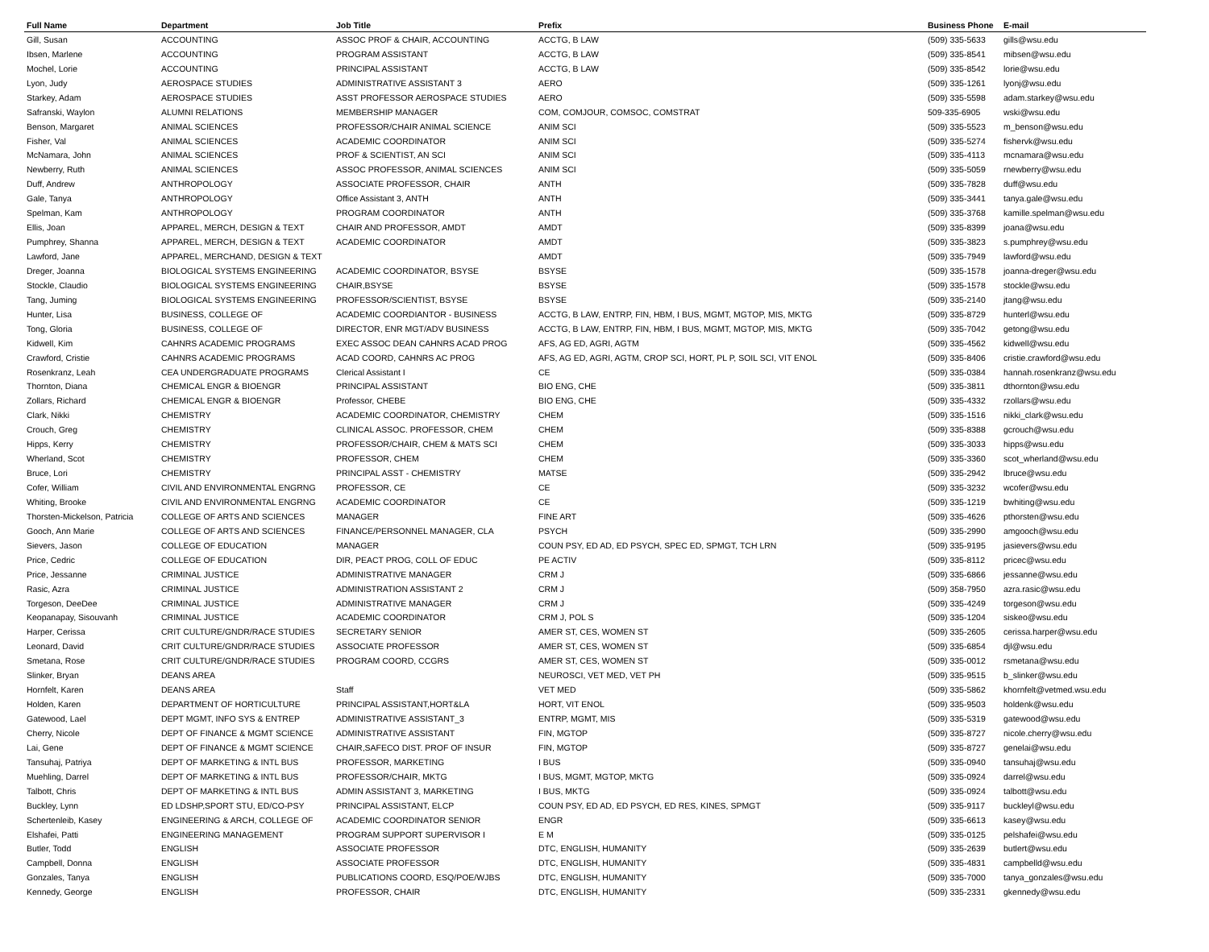| Full Name | Department | Job Title | Prefix | Business Phone | E-mail |
| --- | --- | --- | --- | --- | --- |
| Gill, Susan | ACCOUNTING | ASSOC PROF & CHAIR, ACCOUNTING | ACCTG, B LAW | (509) 335-5633 | gills@wsu.edu |
| Ibsen, Marlene | ACCOUNTING | PROGRAM ASSISTANT | ACCTG, B LAW | (509) 335-8541 | mibsen@wsu.edu |
| Mochel, Lorie | ACCOUNTING | PRINCIPAL ASSISTANT | ACCTG, B LAW | (509) 335-8542 | lorie@wsu.edu |
| Lyon, Judy | AEROSPACE STUDIES | ADMINISTRATIVE ASSISTANT 3 | AERO | (509) 335-1261 | lyonj@wsu.edu |
| Starkey, Adam | AEROSPACE STUDIES | ASST PROFESSOR AEROSPACE STUDIES | AERO | (509) 335-5598 | adam.starkey@wsu.edu |
| Safranski, Waylon | ALUMNI RELATIONS | MEMBERSHIP MANAGER | COM, COMJOUR, COMSOC, COMSTRAT | 509-335-6905 | wski@wsu.edu |
| Benson, Margaret | ANIMAL SCIENCES | PROFESSOR/CHAIR ANIMAL SCIENCE | ANIM SCI | (509) 335-5523 | m_benson@wsu.edu |
| Fisher, Val | ANIMAL SCIENCES | ACADEMIC COORDINATOR | ANIM SCI | (509) 335-5274 | fishervk@wsu.edu |
| McNamara, John | ANIMAL SCIENCES | PROF & SCIENTIST, AN SCI | ANIM SCI | (509) 335-4113 | mcnamara@wsu.edu |
| Newberry, Ruth | ANIMAL SCIENCES | ASSOC PROFESSOR, ANIMAL SCIENCES | ANIM SCI | (509) 335-5059 | rnewberry@wsu.edu |
| Duff, Andrew | ANTHROPOLOGY | ASSOCIATE PROFESSOR, CHAIR | ANTH | (509) 335-7828 | duff@wsu.edu |
| Gale, Tanya | ANTHROPOLOGY | Office Assistant 3, ANTH | ANTH | (509) 335-3441 | tanya.gale@wsu.edu |
| Spelman, Kam | ANTHROPOLOGY | PROGRAM COORDINATOR | ANTH | (509) 335-3768 | kamille.spelman@wsu.edu |
| Ellis, Joan | APPAREL, MERCH, DESIGN & TEXT | CHAIR AND PROFESSOR, AMDT | AMDT | (509) 335-8399 | joana@wsu.edu |
| Pumphrey, Shanna | APPAREL, MERCH, DESIGN & TEXT | ACADEMIC COORDINATOR | AMDT | (509) 335-3823 | s.pumphrey@wsu.edu |
| Lawford, Jane | APPAREL, MERCHAND, DESIGN & TEXT | | AMDT | (509) 335-7949 | lawford@wsu.edu |
| Dreger, Joanna | BIOLOGICAL SYSTEMS ENGINEERING | ACADEMIC COORDINATOR, BSYSE | BSYSE | (509) 335-1578 | joanna-dreger@wsu.edu |
| Stockle, Claudio | BIOLOGICAL SYSTEMS ENGINEERING | CHAIR,BSYSE | BSYSE | (509) 335-1578 | stockle@wsu.edu |
| Tang, Juming | BIOLOGICAL SYSTEMS ENGINEERING | PROFESSOR/SCIENTIST, BSYSE | BSYSE | (509) 335-2140 | jtang@wsu.edu |
| Hunter, Lisa | BUSINESS, COLLEGE OF | ACADEMIC COORDIANTOR - BUSINESS | ACCTG, B LAW, ENTRP, FIN, HBM, I BUS, MGMT, MGTOP, MIS, MKTG | (509) 335-8729 | hunterl@wsu.edu |
| Tong, Gloria | BUSINESS, COLLEGE OF | DIRECTOR, ENR MGT/ADV BUSINESS | ACCTG, B LAW, ENTRP, FIN, HBM, I BUS, MGMT, MGTOP, MIS, MKTG | (509) 335-7042 | getong@wsu.edu |
| Kidwell, Kim | CAHNRS ACADEMIC PROGRAMS | EXEC ASSOC DEAN CAHNRS ACAD PROG | AFS, AG ED, AGRI, AGTM | (509) 335-4562 | kidwell@wsu.edu |
| Crawford, Cristie | CAHNRS ACADEMIC PROGRAMS | ACAD COORD, CAHNRS AC PROG | AFS, AG ED, AGRI, AGTM, CROP SCI, HORT, PL P, SOIL SCI, VIT ENOL | (509) 335-8406 | cristie.crawford@wsu.edu |
| Rosenkranz, Leah | CEA UNDERGRADUATE PROGRAMS | Clerical Assistant I | CE | (509) 335-0384 | hannah.rosenkranz@wsu.edu |
| Thornton, Diana | CHEMICAL ENGR & BIOENGR | PRINCIPAL ASSISTANT | BIO ENG, CHE | (509) 335-3811 | dthornton@wsu.edu |
| Zollars, Richard | CHEMICAL ENGR & BIOENGR | Professor, CHEBE | BIO ENG, CHE | (509) 335-4332 | rzollars@wsu.edu |
| Clark, Nikki | CHEMISTRY | ACADEMIC COORDINATOR, CHEMISTRY | CHEM | (509) 335-1516 | nikki_clark@wsu.edu |
| Crouch, Greg | CHEMISTRY | CLINICAL ASSOC. PROFESSOR, CHEM | CHEM | (509) 335-8388 | gcrouch@wsu.edu |
| Hipps, Kerry | CHEMISTRY | PROFESSOR/CHAIR, CHEM & MATS SCI | CHEM | (509) 335-3033 | hipps@wsu.edu |
| Wherland, Scot | CHEMISTRY | PROFESSOR, CHEM | CHEM | (509) 335-3360 | scot_wherland@wsu.edu |
| Bruce, Lori | CHEMISTRY | PRINCIPAL ASST - CHEMISTRY | MATSE | (509) 335-2942 | lbruce@wsu.edu |
| Cofer, William | CIVIL AND ENVIRONMENTAL ENGRNG | PROFESSOR, CE | CE | (509) 335-3232 | wcofer@wsu.edu |
| Whiting, Brooke | CIVIL AND ENVIRONMENTAL ENGRNG | ACADEMIC COORDINATOR | CE | (509) 335-1219 | bwhiting@wsu.edu |
| Thorsten-Mickelson, Patricia | COLLEGE OF ARTS AND SCIENCES | MANAGER | FINE ART | (509) 335-4626 | pthorsten@wsu.edu |
| Gooch, Ann Marie | COLLEGE OF ARTS AND SCIENCES | FINANCE/PERSONNEL MANAGER, CLA | PSYCH | (509) 335-2990 | amgooch@wsu.edu |
| Sievers, Jason | COLLEGE OF EDUCATION | MANAGER | COUN PSY, ED AD, ED PSYCH, SPEC ED, SPMGT, TCH LRN | (509) 335-9195 | jasievers@wsu.edu |
| Price, Cedric | COLLEGE OF EDUCATION | DIR, PEACT PROG, COLL OF EDUC | PE ACTIV | (509) 335-8112 | pricec@wsu.edu |
| Price, Jessanne | CRIMINAL JUSTICE | ADMINISTRATIVE MANAGER | CRM J | (509) 335-6866 | jessanne@wsu.edu |
| Rasic, Azra | CRIMINAL JUSTICE | ADMINISTRATION ASSISTANT 2 | CRM J | (509) 358-7950 | azra.rasic@wsu.edu |
| Torgeson, DeeDee | CRIMINAL JUSTICE | ADMINISTRATIVE MANAGER | CRM J | (509) 335-4249 | torgeson@wsu.edu |
| Keopanapay, Sisouvanh | CRIMINAL JUSTICE | ACADEMIC COORDINATOR | CRM J, POL S | (509) 335-1204 | siskeo@wsu.edu |
| Harper, Cerissa | CRIT CULTURE/GNDR/RACE STUDIES | SECRETARY SENIOR | AMER ST, CES, WOMEN ST | (509) 335-2605 | cerissa.harper@wsu.edu |
| Leonard, David | CRIT CULTURE/GNDR/RACE STUDIES | ASSOCIATE PROFESSOR | AMER ST, CES, WOMEN ST | (509) 335-6854 | djl@wsu.edu |
| Smetana, Rose | CRIT CULTURE/GNDR/RACE STUDIES | PROGRAM COORD, CCGRS | AMER ST, CES, WOMEN ST | (509) 335-0012 | rsmetana@wsu.edu |
| Slinker, Bryan | DEANS AREA | | NEUROSCI, VET MED, VET PH | (509) 335-9515 | b_slinker@wsu.edu |
| Hornfelt, Karen | DEANS AREA | Staff | VET MED | (509) 335-5862 | khornfelt@vetmed.wsu.edu |
| Holden, Karen | DEPARTMENT OF HORTICULTURE | PRINCIPAL ASSISTANT,HORT&LA | HORT, VIT ENOL | (509) 335-9503 | holdenk@wsu.edu |
| Gatewood, Lael | DEPT MGMT, INFO SYS & ENTREP | ADMINISTRATIVE ASSISTANT_3 | ENTRP, MGMT, MIS | (509) 335-5319 | gatewood@wsu.edu |
| Cherry, Nicole | DEPT OF FINANCE & MGMT SCIENCE | ADMINISTRATIVE ASSISTANT | FIN, MGTOP | (509) 335-8727 | nicole.cherry@wsu.edu |
| Lai, Gene | DEPT OF FINANCE & MGMT SCIENCE | CHAIR,SAFECO DIST. PROF OF INSUR | FIN, MGTOP | (509) 335-8727 | genelai@wsu.edu |
| Tansuhaj, Patriya | DEPT OF MARKETING & INTL BUS | PROFESSOR, MARKETING | I BUS | (509) 335-0940 | tansuhaj@wsu.edu |
| Muehling, Darrel | DEPT OF MARKETING & INTL BUS | PROFESSOR/CHAIR, MKTG | I BUS, MGMT, MGTOP, MKTG | (509) 335-0924 | darrel@wsu.edu |
| Talbott, Chris | DEPT OF MARKETING & INTL BUS | ADMIN ASSISTANT 3, MARKETING | I BUS, MKTG | (509) 335-0924 | talbott@wsu.edu |
| Buckley, Lynn | ED LDSHP,SPORT STU, ED/CO-PSY | PRINCIPAL ASSISTANT, ELCP | COUN PSY, ED AD, ED PSYCH, ED RES, KINES, SPMGT | (509) 335-9117 | buckleyl@wsu.edu |
| Schertenleib, Kasey | ENGINEERING & ARCH, COLLEGE OF | ACADEMIC COORDINATOR SENIOR | ENGR | (509) 335-6613 | kasey@wsu.edu |
| Elshafei, Patti | ENGINEERING MANAGEMENT | PROGRAM SUPPORT SUPERVISOR I | E M | (509) 335-0125 | pelshafei@wsu.edu |
| Butler, Todd | ENGLISH | ASSOCIATE PROFESSOR | DTC, ENGLISH, HUMANITY | (509) 335-2639 | butlert@wsu.edu |
| Campbell, Donna | ENGLISH | ASSOCIATE PROFESSOR | DTC, ENGLISH, HUMANITY | (509) 335-4831 | campbelld@wsu.edu |
| Gonzales, Tanya | ENGLISH | PUBLICATIONS COORD, ESQ/POE/WJBS | DTC, ENGLISH, HUMANITY | (509) 335-7000 | tanya_gonzales@wsu.edu |
| Kennedy, George | ENGLISH | PROFESSOR, CHAIR | DTC, ENGLISH, HUMANITY | (509) 335-2331 | gkennedy@wsu.edu |